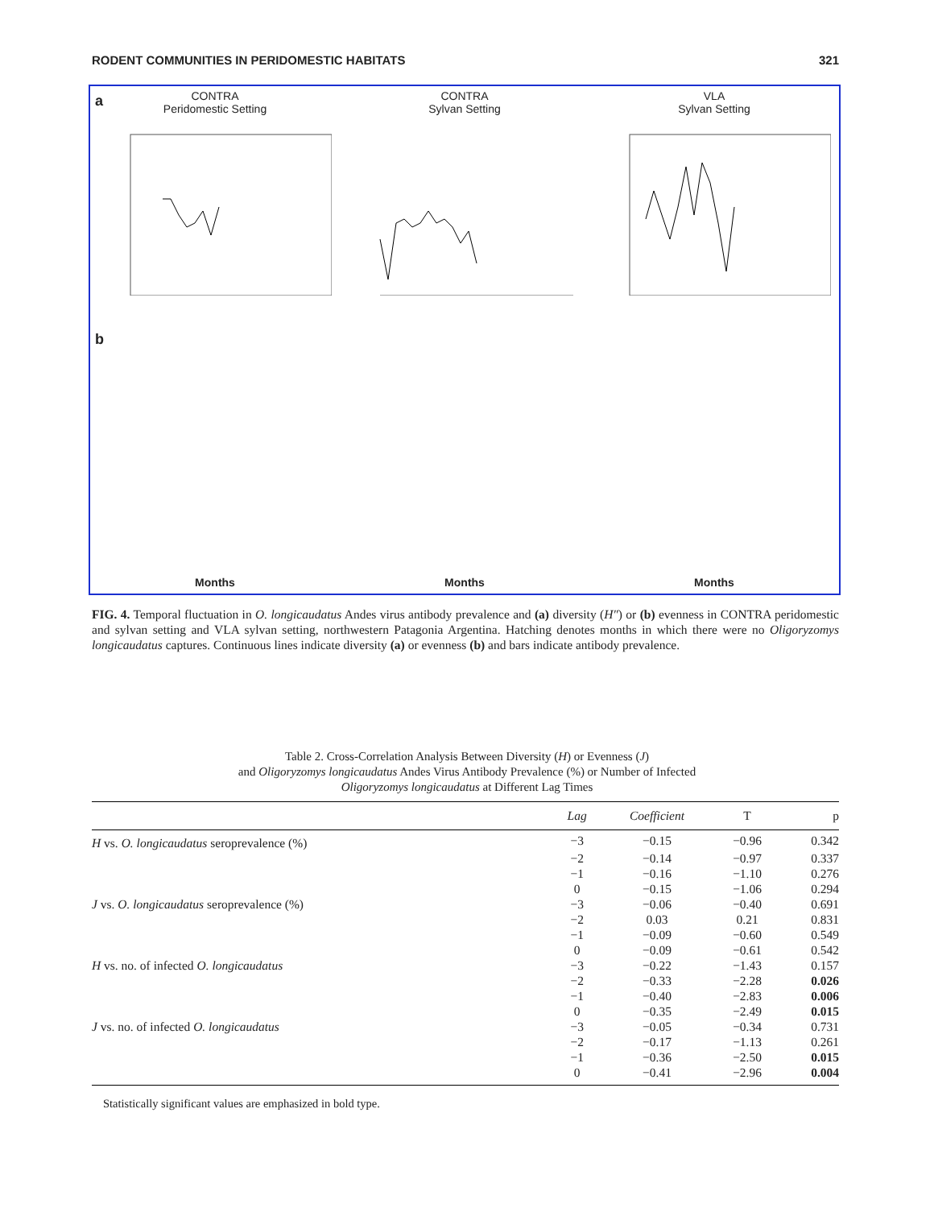RODENT COMMUNITIES IN PERIDOMESTIC HABITATS 321
a CONTRA
Peridomestic Setting
CONTRA
Sylvan Setting
VLA
Sylvan Setting
b
Months Months Months
FIG. 4. Temporal fluctuation in O. longicaudatus Andes virus antibody prevalence and (a) diversity (H″) or (b) evenness in CONTRA peridomestic and sylvan setting and VLA sylvan setting, northwestern Patagonia Argentina. Hatching denotes months in which there were no Oligoryzomys longicaudatus captures. Continuous lines indicate diversity (a) or evenness (b) and bars indicate antibody prevalence.
Table 2. Cross-Correlation Analysis Between Diversity (H) or Evenness (J)
and Oligoryzomys longicaudatus Andes Virus Antibody Prevalence (%) or Number of Infected
Oligoryzomys longicaudatus at Different Lag Times
| | Lag | Coefficient | T | p |
| --- | --- | --- | --- | --- |
| H vs. O. longicaudatus seroprevalence (%) | −3 | −0.15 | −0.96 | 0.342 |
| | −2 | −0.14 | −0.97 | 0.337 |
| | −1 | −0.16 | −1.10 | 0.276 |
| | 0 | −0.15 | −1.06 | 0.294 |
| J vs. O. longicaudatus seroprevalence (%) | −3 | −0.06 | −0.40 | 0.691 |
| | −2 | 0.03 | 0.21 | 0.831 |
| | −1 | −0.09 | −0.60 | 0.549 |
| | 0 | −0.09 | −0.61 | 0.542 |
| H vs. no. of infected O. longicaudatus | −3 | −0.22 | −1.43 | 0.157 |
| | −2 | −0.33 | −2.28 | 0.026 |
| | −1 | −0.40 | −2.83 | 0.006 |
| | 0 | −0.35 | −2.49 | 0.015 |
| J vs. no. of infected O. longicaudatus | −3 | −0.05 | −0.34 | 0.731 |
| | −2 | −0.17 | −1.13 | 0.261 |
| | −1 | −0.36 | −2.50 | 0.015 |
| | 0 | −0.41 | −2.96 | 0.004 |
Statistically significant values are emphasized in bold type.